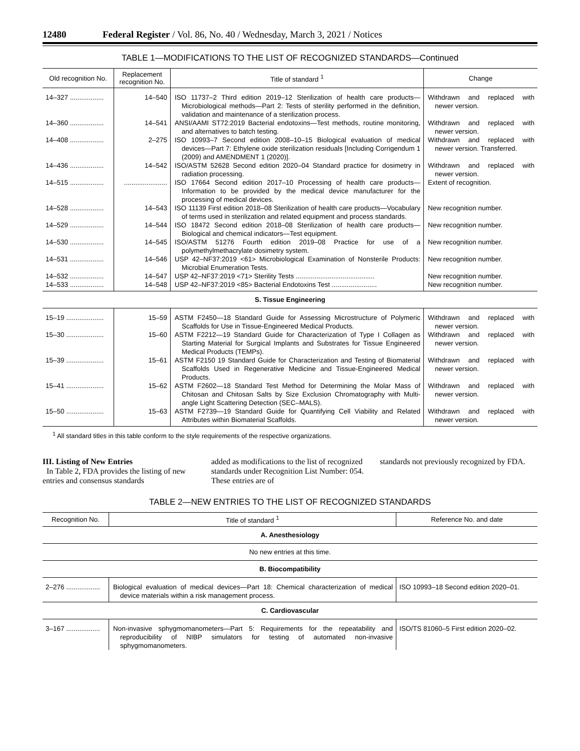12480 Federal Register / Vol. 86, No. 40 / Wednesday, March 3, 2021 / Notices
TABLE 1—MODIFICATIONS TO THE LIST OF RECOGNIZED STANDARDS—Continued
| Old recognition No. | Replacement recognition No. | Title of standard <sup>1</sup> | Change |
| --- | --- | --- | --- |
| 14–327 .................. | 14–540 | ISO 11737–2 Third edition 2019–12 Sterilization of health care products—Microbiological methods—Part 2: Tests of sterility performed in the definition, validation and maintenance of a sterilization process. | Withdrawn and replaced with newer version. |
| 14–360 .................. | 14–541 | ANSI/AAMI ST72:2019 Bacterial endotoxins—Test methods, routine monitoring, and alternatives to batch testing. | Withdrawn and replaced with newer version. |
| 14–408 .................. | 2–275 | ISO 10993–7 Second edition 2008–10–15 Biological evaluation of medical devices—Part 7: Ethylene oxide sterilization residuals [Including Corrigendum 1 (2009) and AMENDMENT 1 (2020)]. | Withdrawn and replaced with newer version. Transferred. |
| 14–436 .................. | 14–542 | ISO/ASTM 52628 Second edition 2020–04 Standard practice for dosimetry in radiation processing. | Withdrawn and replaced with newer version. |
| 14–515 .................. | ....................... | ISO 17664 Second edition 2017–10 Processing of health care products—Information to be provided by the medical device manufacturer for the processing of medical devices. | Extent of recognition. |
| 14–528 .................. | 14–543 | ISO 11139 First edition 2018–08 Sterilization of health care products—Vocabulary of terms used in sterilization and related equipment and process standards. | New recognition number. |
| 14–529 .................. | 14–544 | ISO 18472 Second edition 2018–08 Sterilization of health care products—Biological and chemical indicators—Test equipment. | New recognition number. |
| 14–530 .................. | 14–545 | ISO/ASTM 51276 Fourth edition 2019–08 Practice for use of a polymethylmethacrylate dosimetry system. | New recognition number. |
| 14–531 .................. | 14–546 | USP 42–NF37:2019 <61> Microbiological Examination of Nonsterile Products: Microbial Enumeration Tests. | New recognition number. |
| 14–532 .................. | 14–547 | USP 42–NF37:2019 <71> Sterility Tests .......................................... | New recognition number. |
| 14–533 .................. | 14–548 | USP 42–NF37:2019 <85> Bacterial Endotoxins Test ........................ | New recognition number. |
| S. Tissue Engineering | | | |
| 15–19 .................... | 15–59 | ASTM F2450—18 Standard Guide for Assessing Microstructure of Polymeric Scaffolds for Use in Tissue-Engineered Medical Products. | Withdrawn and replaced with newer version. |
| 15–30 .................... | 15–60 | ASTM F2212—19 Standard Guide for Characterization of Type I Collagen as Starting Material for Surgical Implants and Substrates for Tissue Engineered Medical Products (TEMPs). | Withdrawn and replaced with newer version. |
| 15–39 .................... | 15–61 | ASTM F2150 19 Standard Guide for Characterization and Testing of Biomaterial Scaffolds Used in Regenerative Medicine and Tissue-Engineered Medical Products. | Withdrawn and replaced with newer version. |
| 15–41 .................... | 15–62 | ASTM F2602—18 Standard Test Method for Determining the Molar Mass of Chitosan and Chitosan Salts by Size Exclusion Chromatography with Multi-angle Light Scattering Detection (SEC–MALS). | Withdrawn and replaced with newer version. |
| 15–50 .................... | 15–63 | ASTM F2739—19 Standard Guide for Quantifying Cell Viability and Related Attributes within Biomaterial Scaffolds. | Withdrawn and replaced with newer version. |
<sup>1</sup> All standard titles in this table conform to the style requirements of the respective organizations.
III. Listing of New Entries
In Table 2, FDA provides the listing of new entries and consensus standards
added as modifications to the list of recognized standards under Recognition List Number: 054. These entries are of
standards not previously recognized by FDA.
TABLE 2—NEW ENTRIES TO THE LIST OF RECOGNIZED STANDARDS
| Recognition No. | Title of standard <sup>1</sup> | Reference No. and date |
| --- | --- | --- |
| A. Anesthesiology | | |
| No new entries at this time. | | |
| B. Biocompatibility | | |
| 2–276 .................. | Biological evaluation of medical devices—Part 18: Chemical characterization of medical device materials within a risk management process. | ISO 10993–18 Second edition 2020–01. |
| C. Cardiovascular | | |
| 3–167 .................. | Non-invasive sphygmomanometers—Part 5: Requirements for the repeatability and reproducibility of NIBP simulators for testing of automated non-invasive sphygmomanometers. | ISO/TS 81060–5 First edition 2020–02. |